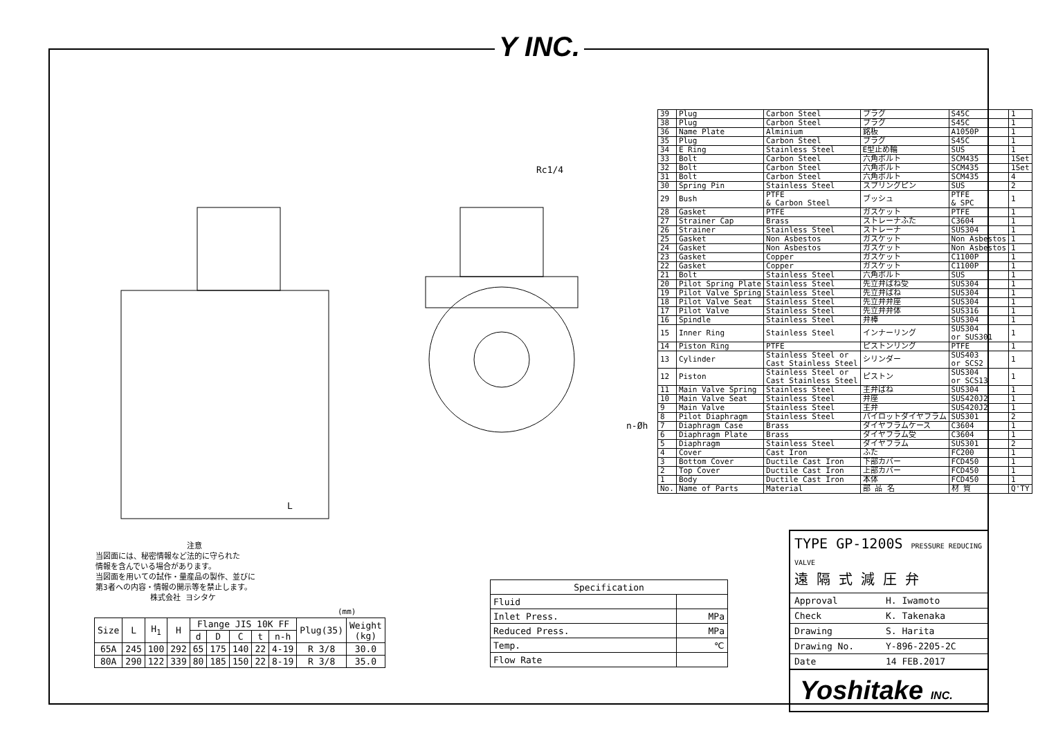Y INC.
Rc1/4
L
n-Øh
| 39 | Plug | Carbon Steel | プラグ | S45C | 1 |
| 38 | Plug | Carbon Steel | プラグ | S45C | 1 |
| 36 | Name Plate | Alminium | 銘板 | A1050P | 1 |
| 35 | Plug | Carbon Steel | プラグ | S45C | 1 |
| 34 | E Ring | Stainless Steel | E型止め輪 | SUS | 1 |
| 33 | Bolt | Carbon Steel | 六角ボルト | SCM435 | 1Set |
| 32 | Bolt | Carbon Steel | 六角ボルト | SCM435 | 1Set |
| 31 | Bolt | Carbon Steel | 六角ボルト | SCM435 | 4 |
| 30 | Spring Pin | Stainless Steel | スプリングピン | SUS | 2 |
| 29 | Bush | PTFE & Carbon Steel | ブッシュ | PTFE & SPC | 1 |
| 28 | Gasket | PTFE | ガスケット | PTFE | 1 |
| 27 | Strainer Cap | Brass | ストレーナふた | C3604 | 1 |
| 26 | Strainer | Stainless Steel | ストレーナ | SUS304 | 1 |
| 25 | Gasket | Non Asbestos | ガスケット | Non Asbestos | 1 |
| 24 | Gasket | Non Asbestos | ガスケット | Non Asbestos | 1 |
| 23 | Gasket | Copper | ガスケット | C1100P | 1 |
| 22 | Gasket | Copper | ガスケット | C1100P | 1 |
| 21 | Bolt | Stainless Steel | 六角ボルト | SUS | 1 |
| 20 | Pilot Spring Plate | Stainless Steel | 先立弁ばね受 | SUS304 | 1 |
| 19 | Pilot Valve Spring | Stainless Steel | 先立弁ばね | SUS304 | 1 |
| 18 | Pilot Valve Seat | Stainless Steel | 先立弁弁座 | SUS304 | 1 |
| 17 | Pilot Valve | Stainless Steel | 先立弁弁体 | SUS316 | 1 |
| 16 | Spindle | Stainless Steel | 弁棒 | SUS304 | 1 |
| 15 | Inner Ring | Stainless Steel | インナーリング | SUS304 or SUS301 | 1 |
| 14 | Piston Ring | PTFE | ピストンリング | PTFE | 1 |
| 13 | Cylinder | Stainless Steel or Cast Stainless Steel | シリンダー | SUS403 or SCS2 | 1 |
| 12 | Piston | Stainless Steel or Cast Stainless Steel | ピストン | SUS304 or SCS13 | 1 |
| 11 | Main Valve Spring | Stainless Steel | 主弁ばね | SUS304 | 1 |
| 10 | Main Valve Seat | Stainless Steel | 弁座 | SUS420J2 | 1 |
| 9 | Main Valve | Stainless Steel | 主弁 | SUS420J2 | 1 |
| 8 | Pilot Diaphragm | Stainless Steel | パイロットダイヤフラム | SUS301 | 2 |
| 7 | Diaphragm Case | Brass | ダイヤフラムケース | C3604 | 1 |
| 6 | Diaphragm Plate | Brass | ダイヤフラム受 | C3604 | 1 |
| 5 | Diaphragm | Stainless Steel | ダイヤフラム | SUS301 | 2 |
| 4 | Cover | Cast Iron | ふた | FC200 | 1 |
| 3 | Bottom Cover | Ductile Cast Iron | 下部カバー | FCD450 | 1 |
| 2 | Top Cover | Ductile Cast Iron | 上部カバー | FCD450 | 1 |
| 1 | Body | Ductile Cast Iron | 本体 | FCD450 | 1 |
| No. | Name of Parts | Material | 部 品 名 | 材 質 | Q'TY |
注意
当図面には、秘密情報など法的に守られた
情報を含んでいる場合があります。
当図面を用いての試作・量産品の製作、並びに
第3者への内容・情報の開示等を禁止します。
株式会社 ヨシタケ
(mm)
| Size | L | H<sub>1</sub> | H | Flange JIS 10K FF | | | | | Plug(35) | Weight (kg) |
| --- | --- | --- | --- | --- | --- | --- | --- | --- | --- | --- |
| | | | | d | D | C | t | n-h | | |
| 65A | 245 | 100 | 292 | 65 | 175 | 140 | 22 | 4-19 | R 3/8 | 30.0 |
| 80A | 290 | 122 | 339 | 80 | 185 | 150 | 22 | 8-19 | R 3/8 | 35.0 |
| Specification | |
| --- | --- |
| Fluid | |
| Inlet Press. | MPa |
| Reduced Press. | MPa |
| Temp. | ℃ |
| Flow Rate | |
TYPE GP-1200S PRESSURE REDUCING VALVE
遠 隔 式 減 圧 弁
| Approval | H. Iwamoto |
| Check | K. Takenaka |
| Drawing | S. Harita |
| Drawing No. | Y-896-2205-2C |
| Date | 14 FEB.2017 |
Yoshitake INC.